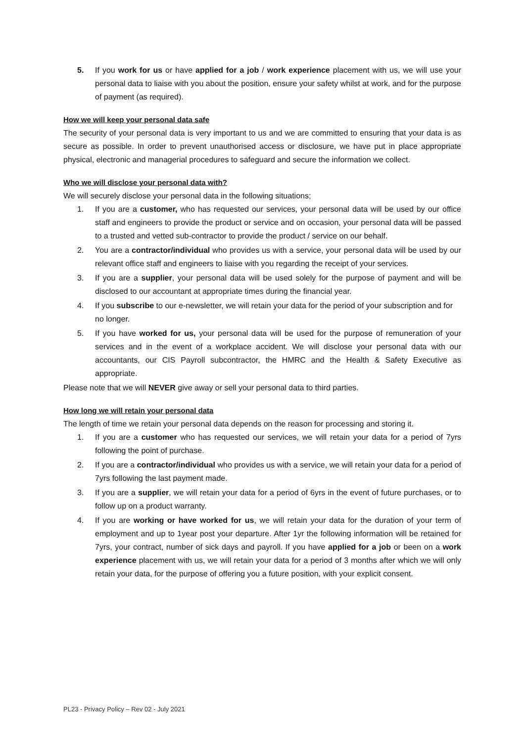5. If you work for us or have applied for a job / work experience placement with us, we will use your personal data to liaise with you about the position, ensure your safety whilst at work, and for the purpose of payment (as required).
How we will keep your personal data safe
The security of your personal data is very important to us and we are committed to ensuring that your data is as secure as possible. In order to prevent unauthorised access or disclosure, we have put in place appropriate physical, electronic and managerial procedures to safeguard and secure the information we collect.
Who we will disclose your personal data with?
We will securely disclose your personal data in the following situations;
1. If you are a customer, who has requested our services, your personal data will be used by our office staff and engineers to provide the product or service and on occasion, your personal data will be passed to a trusted and vetted sub-contractor to provide the product / service on our behalf.
2. You are a contractor/individual who provides us with a service, your personal data will be used by our relevant office staff and engineers to liaise with you regarding the receipt of your services.
3. If you are a supplier, your personal data will be used solely for the purpose of payment and will be disclosed to our accountant at appropriate times during the financial year.
4. If you subscribe to our e-newsletter, we will retain your data for the period of your subscription and for no longer.
5. If you have worked for us, your personal data will be used for the purpose of remuneration of your services and in the event of a workplace accident. We will disclose your personal data with our accountants, our CIS Payroll subcontractor, the HMRC and the Health & Safety Executive as appropriate.
Please note that we will NEVER give away or sell your personal data to third parties.
How long we will retain your personal data
The length of time we retain your personal data depends on the reason for processing and storing it.
1. If you are a customer who has requested our services, we will retain your data for a period of 7yrs following the point of purchase.
2. If you are a contractor/individual who provides us with a service, we will retain your data for a period of 7yrs following the last payment made.
3. If you are a supplier, we will retain your data for a period of 6yrs in the event of future purchases, or to follow up on a product warranty.
4. If you are working or have worked for us, we will retain your data for the duration of your term of employment and up to 1year post your departure. After 1yr the following information will be retained for 7yrs, your contract, number of sick days and payroll. If you have applied for a job or been on a work experience placement with us, we will retain your data for a period of 3 months after which we will only retain your data, for the purpose of offering you a future position, with your explicit consent.
PL23 - Privacy Policy – Rev 02 - July 2021